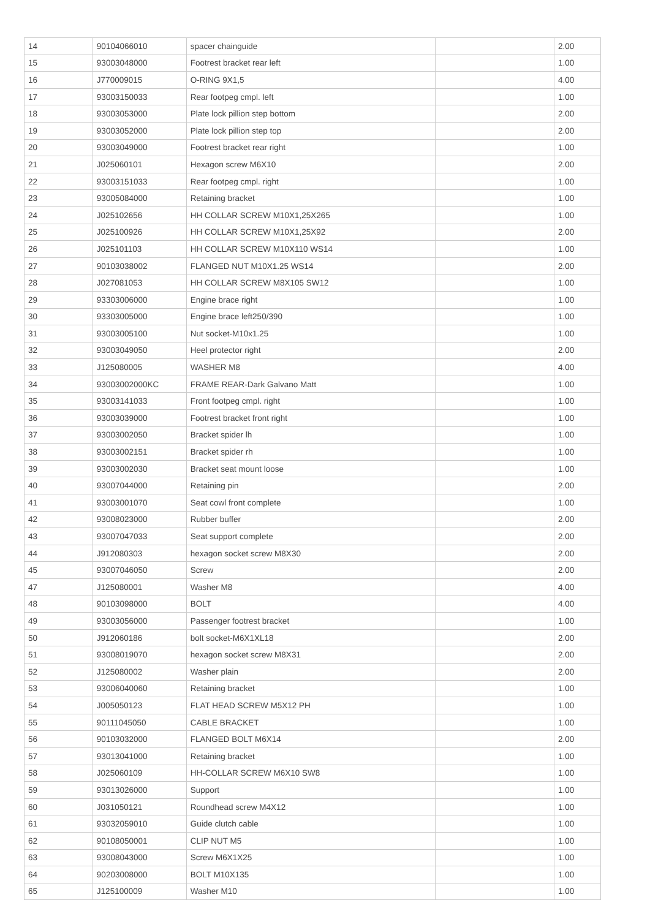| 14 | 90104066010 | spacer chainguide | | 2.00 |
| 15 | 93003048000 | Footrest bracket rear left | | 1.00 |
| 16 | J770009015 | O-RING 9X1,5 | | 4.00 |
| 17 | 93003150033 | Rear footpeg cmpl. left | | 1.00 |
| 18 | 93003053000 | Plate lock pillion step bottom | | 2.00 |
| 19 | 93003052000 | Plate lock pillion step top | | 2.00 |
| 20 | 93003049000 | Footrest bracket rear right | | 1.00 |
| 21 | J025060101 | Hexagon screw M6X10 | | 2.00 |
| 22 | 93003151033 | Rear footpeg cmpl. right | | 1.00 |
| 23 | 93005084000 | Retaining bracket | | 1.00 |
| 24 | J025102656 | HH COLLAR SCREW M10X1,25X265 | | 1.00 |
| 25 | J025100926 | HH COLLAR SCREW M10X1,25X92 | | 2.00 |
| 26 | J025101103 | HH COLLAR SCREW M10X110 WS14 | | 1.00 |
| 27 | 90103038002 | FLANGED NUT M10X1.25 WS14 | | 2.00 |
| 28 | J027081053 | HH COLLAR SCREW M8X105 SW12 | | 1.00 |
| 29 | 93303006000 | Engine brace right | | 1.00 |
| 30 | 93303005000 | Engine brace left250/390 | | 1.00 |
| 31 | 93003005100 | Nut socket-M10x1.25 | | 1.00 |
| 32 | 93003049050 | Heel protector right | | 2.00 |
| 33 | J125080005 | WASHER M8 | | 4.00 |
| 34 | 93003002000KC | FRAME REAR-Dark Galvano Matt | | 1.00 |
| 35 | 93003141033 | Front footpeg cmpl. right | | 1.00 |
| 36 | 93003039000 | Footrest bracket front right | | 1.00 |
| 37 | 93003002050 | Bracket spider lh | | 1.00 |
| 38 | 93003002151 | Bracket spider rh | | 1.00 |
| 39 | 93003002030 | Bracket seat mount loose | | 1.00 |
| 40 | 93007044000 | Retaining pin | | 2.00 |
| 41 | 93003001070 | Seat cowl front complete | | 1.00 |
| 42 | 93008023000 | Rubber buffer | | 2.00 |
| 43 | 93007047033 | Seat support complete | | 2.00 |
| 44 | J912080303 | hexagon socket screw M8X30 | | 2.00 |
| 45 | 93007046050 | Screw | | 2.00 |
| 47 | J125080001 | Washer M8 | | 4.00 |
| 48 | 90103098000 | BOLT | | 4.00 |
| 49 | 93003056000 | Passenger footrest bracket | | 1.00 |
| 50 | J912060186 | bolt socket-M6X1XL18 | | 2.00 |
| 51 | 93008019070 | hexagon socket screw M8X31 | | 2.00 |
| 52 | J125080002 | Washer plain | | 2.00 |
| 53 | 93006040060 | Retaining bracket | | 1.00 |
| 54 | J005050123 | FLAT HEAD SCREW M5X12 PH | | 1.00 |
| 55 | 90111045050 | CABLE BRACKET | | 1.00 |
| 56 | 90103032000 | FLANGED BOLT M6X14 | | 2.00 |
| 57 | 93013041000 | Retaining bracket | | 1.00 |
| 58 | J025060109 | HH-COLLAR SCREW M6X10 SW8 | | 1.00 |
| 59 | 93013026000 | Support | | 1.00 |
| 60 | J031050121 | Roundhead screw M4X12 | | 1.00 |
| 61 | 93032059010 | Guide clutch cable | | 1.00 |
| 62 | 90108050001 | CLIP NUT M5 | | 1.00 |
| 63 | 93008043000 | Screw M6X1X25 | | 1.00 |
| 64 | 90203008000 | BOLT M10X135 | | 1.00 |
| 65 | J125100009 | Washer M10 | | 1.00 |